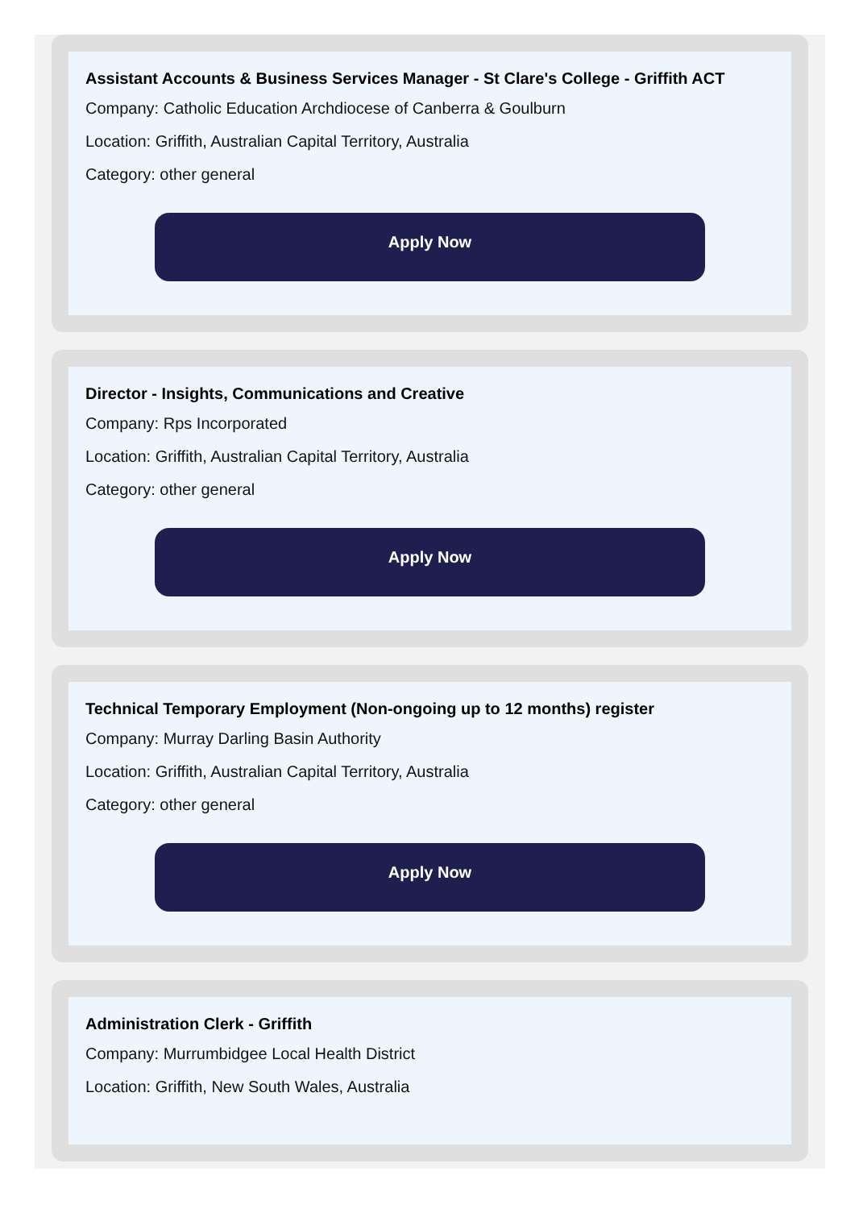Assistant Accounts & Business Services Manager - St Clare's College - Griffith ACT
Company: Catholic Education Archdiocese of Canberra & Goulburn
Location: Griffith, Australian Capital Territory, Australia
Category: other general
Apply Now
Director - Insights, Communications and Creative
Company: Rps Incorporated
Location: Griffith, Australian Capital Territory, Australia
Category: other general
Apply Now
Technical Temporary Employment (Non-ongoing up to 12 months) register
Company: Murray Darling Basin Authority
Location: Griffith, Australian Capital Territory, Australia
Category: other general
Apply Now
Administration Clerk - Griffith
Company: Murrumbidgee Local Health District
Location: Griffith, New South Wales, Australia